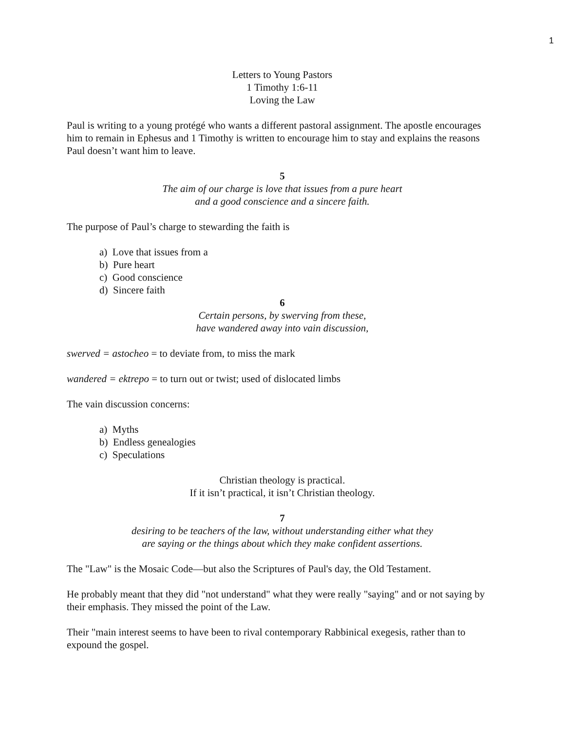1
Letters to Young Pastors
1 Timothy 1:6-11
Loving the Law
Paul is writing to a young protégé who wants a different pastoral assignment. The apostle encourages him to remain in Ephesus and 1 Timothy is written to encourage him to stay and explains the reasons Paul doesn’t want him to leave.
5
The aim of our charge is love that issues from a pure heart
and a good conscience and a sincere faith.
The purpose of Paul’s charge to stewarding the faith is
a) Love that issues from a
b) Pure heart
c) Good conscience
d) Sincere faith
6
Certain persons, by swerving from these,
have wandered away into vain discussion,
swerved = astocheo = to deviate from, to miss the mark
wandered = ektrepo = to turn out or twist; used of dislocated limbs
The vain discussion concerns:
a) Myths
b) Endless genealogies
c) Speculations
Christian theology is practical.
If it isn’t practical, it isn’t Christian theology.
7
desiring to be teachers of the law, without understanding either what they
are saying or the things about which they make confident assertions.
The "Law" is the Mosaic Code—but also the Scriptures of Paul's day, the Old Testament.
He probably meant that they did "not understand" what they were really "saying" and or not saying by their emphasis. They missed the point of the Law.
Their "main interest seems to have been to rival contemporary Rabbinical exegesis, rather than to expound the gospel.